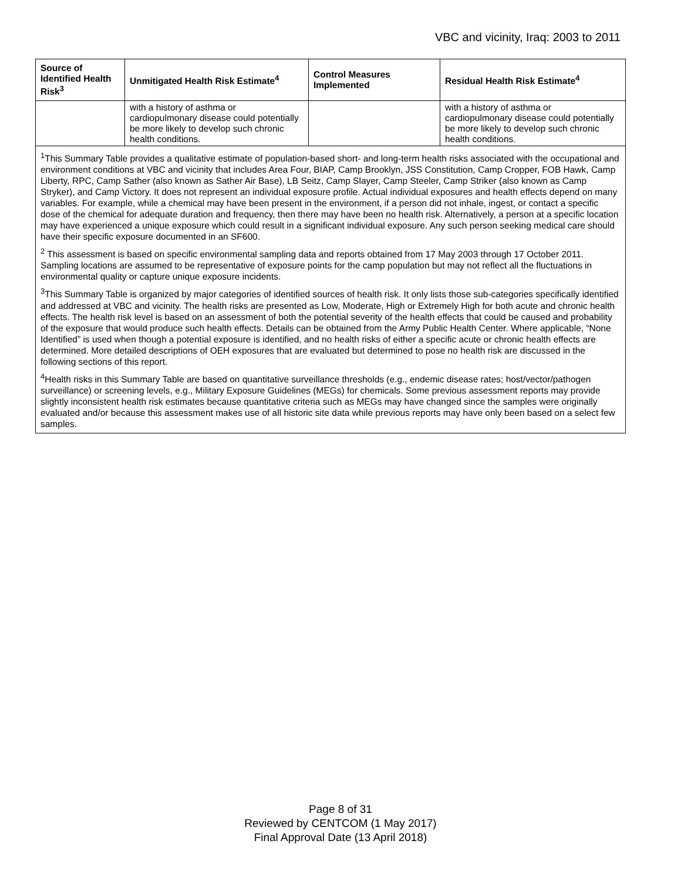VBC and vicinity, Iraq: 2003 to 2011
| Source of Identified Health Risk<sup>3</sup> | Unmitigated Health Risk Estimate<sup>4</sup> | Control Measures Implemented | Residual Health Risk Estimate<sup>4</sup> |
| --- | --- | --- | --- |
| | with a history of asthma or cardiopulmonary disease could potentially be more likely to develop such chronic health conditions. | | with a history of asthma or cardiopulmonary disease could potentially be more likely to develop such chronic health conditions. |
| <sup>1</sup> This Summary Table provides a qualitative estimate of population-based short- and long-term health risks associated with the occupational and environment conditions at VBC and vicinity that includes Area Four, BIAP, Camp Brooklyn, JSS Constitution, Camp Cropper, FOB Hawk, Camp Liberty, RPC, Camp Sather (also known as Sather Air Base), LB Seitz, Camp Slayer, Camp Steeler, Camp Striker (also known as Camp Stryker), and Camp Victory. It does not represent an individual exposure profile. Actual individual exposures and health effects depend on many variables. For example, while a chemical may have been present in the environment, if a person did not inhale, ingest, or contact a specific dose of the chemical for adequate duration and frequency, then there may have been no health risk. Alternatively, a person at a specific location may have experienced a unique exposure which could result in a significant individual exposure. Any such person seeking medical care should have their specific exposure documented in an SF600. <sup>2</sup> This assessment is based on specific environmental sampling data and reports obtained from 17 May 2003 through 17 October 2011. Sampling locations are assumed to be representative of exposure points for the camp population but may not reflect all the fluctuations in environmental quality or capture unique exposure incidents. <sup>3</sup> This Summary Table is organized by major categories of identified sources of health risk. It only lists those sub-categories specifically identified and addressed at VBC and vicinity. The health risks are presented as Low, Moderate, High or Extremely High for both acute and chronic health effects. The health risk level is based on an assessment of both the potential severity of the health effects that could be caused and probability of the exposure that would produce such health effects. Details can be obtained from the Army Public Health Center. Where applicable, “None Identified” is used when though a potential exposure is identified, and no health risks of either a specific acute or chronic health effects are determined. More detailed descriptions of OEH exposures that are evaluated but determined to pose no health risk are discussed in the following sections of this report. <sup>4</sup> Health risks in this Summary Table are based on quantitative surveillance thresholds (e.g., endemic disease rates; host/vector/pathogen surveillance) or screening levels, e.g., Military Exposure Guidelines (MEGs) for chemicals. Some previous assessment reports may provide slightly inconsistent health risk estimates because quantitative criteria such as MEGs may have changed since the samples were originally evaluated and/or because this assessment makes use of all historic site data while previous reports may have only been based on a select few samples. | | | |
Page 8 of 31
Reviewed by CENTCOM (1 May 2017)
Final Approval Date (13 April 2018)